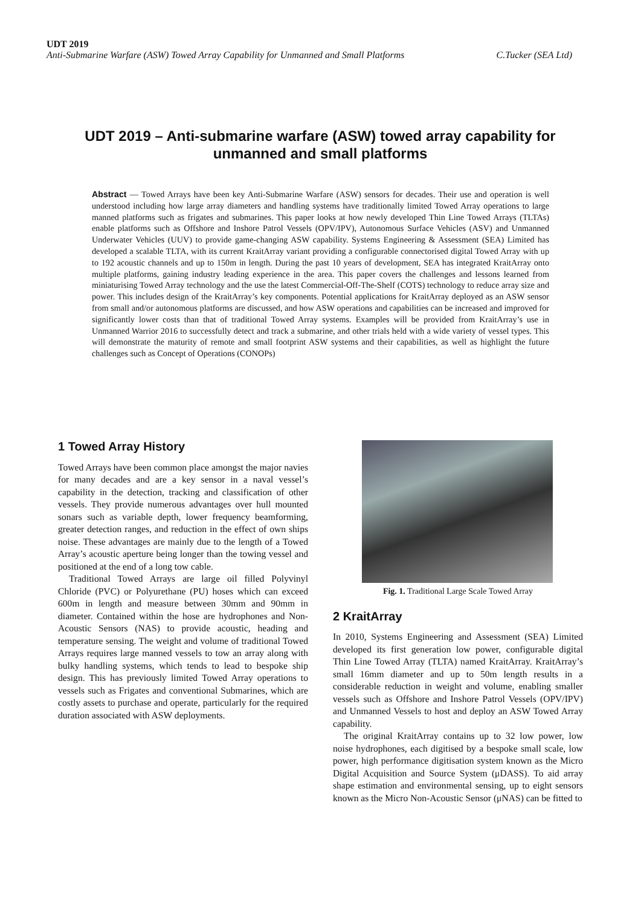UDT 2019
Anti-Submarine Warfare (ASW) Towed Array Capability for Unmanned and Small Platforms C.Tucker (SEA Ltd)
UDT 2019 – Anti-submarine warfare (ASW) towed array capability for unmanned and small platforms
Abstract — Towed Arrays have been key Anti-Submarine Warfare (ASW) sensors for decades. Their use and operation is well understood including how large array diameters and handling systems have traditionally limited Towed Array operations to large manned platforms such as frigates and submarines. This paper looks at how newly developed Thin Line Towed Arrays (TLTAs) enable platforms such as Offshore and Inshore Patrol Vessels (OPV/IPV), Autonomous Surface Vehicles (ASV) and Unmanned Underwater Vehicles (UUV) to provide game-changing ASW capability. Systems Engineering & Assessment (SEA) Limited has developed a scalable TLTA, with its current KraitArray variant providing a configurable connectorised digital Towed Array with up to 192 acoustic channels and up to 150m in length. During the past 10 years of development, SEA has integrated KraitArray onto multiple platforms, gaining industry leading experience in the area. This paper covers the challenges and lessons learned from miniaturising Towed Array technology and the use the latest Commercial-Off-The-Shelf (COTS) technology to reduce array size and power. This includes design of the KraitArray’s key components. Potential applications for KraitArray deployed as an ASW sensor from small and/or autonomous platforms are discussed, and how ASW operations and capabilities can be increased and improved for significantly lower costs than that of traditional Towed Array systems. Examples will be provided from KraitArray’s use in Unmanned Warrior 2016 to successfully detect and track a submarine, and other trials held with a wide variety of vessel types. This will demonstrate the maturity of remote and small footprint ASW systems and their capabilities, as well as highlight the future challenges such as Concept of Operations (CONOPs)
1 Towed Array History
Towed Arrays have been common place amongst the major navies for many decades and are a key sensor in a naval vessel’s capability in the detection, tracking and classification of other vessels. They provide numerous advantages over hull mounted sonars such as variable depth, lower frequency beamforming, greater detection ranges, and reduction in the effect of own ships noise. These advantages are mainly due to the length of a Towed Array’s acoustic aperture being longer than the towing vessel and positioned at the end of a long tow cable.
Traditional Towed Arrays are large oil filled Polyvinyl Chloride (PVC) or Polyurethane (PU) hoses which can exceed 600m in length and measure between 30mm and 90mm in diameter. Contained within the hose are hydrophones and Non-Acoustic Sensors (NAS) to provide acoustic, heading and temperature sensing. The weight and volume of traditional Towed Arrays requires large manned vessels to tow an array along with bulky handling systems, which tends to lead to bespoke ship design. This has previously limited Towed Array operations to vessels such as Frigates and conventional Submarines, which are costly assets to purchase and operate, particularly for the required duration associated with ASW deployments.
Fig. 1. Traditional Large Scale Towed Array
2 KraitArray
In 2010, Systems Engineering and Assessment (SEA) Limited developed its first generation low power, configurable digital Thin Line Towed Array (TLTA) named KraitArray. KraitArray’s small 16mm diameter and up to 50m length results in a considerable reduction in weight and volume, enabling smaller vessels such as Offshore and Inshore Patrol Vessels (OPV/IPV) and Unmanned Vessels to host and deploy an ASW Towed Array capability.
The original KraitArray contains up to 32 low power, low noise hydrophones, each digitised by a bespoke small scale, low power, high performance digitisation system known as the Micro Digital Acquisition and Source System (μDASS). To aid array shape estimation and environmental sensing, up to eight sensors known as the Micro Non-Acoustic Sensor (μNAS) can be fitted to